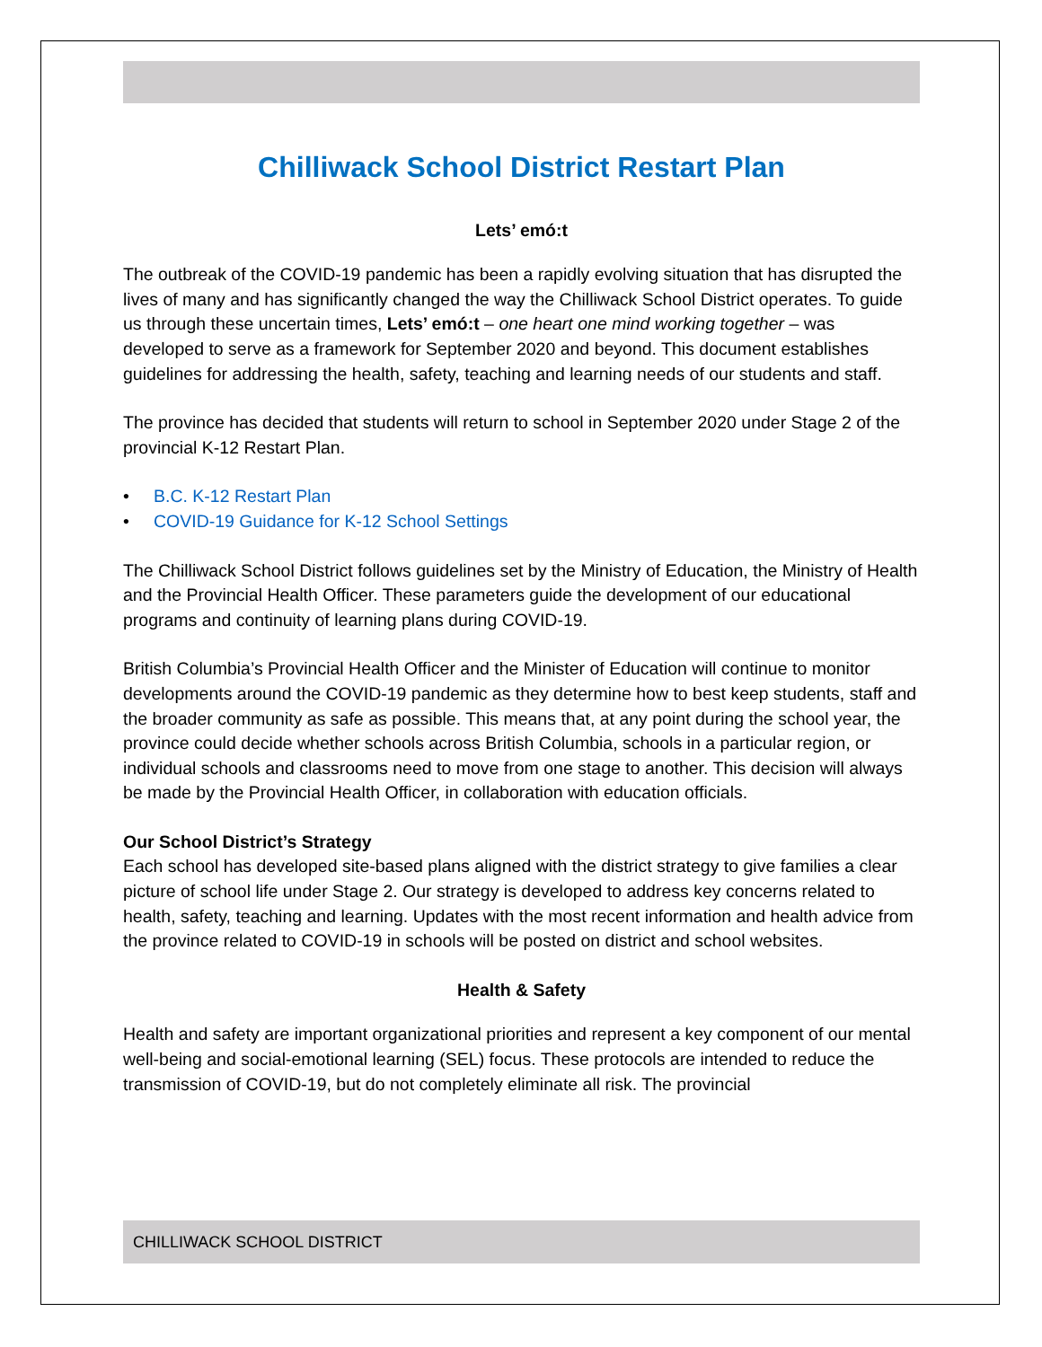Chilliwack School District Restart Plan
Lets’ emó:t
The outbreak of the COVID-19 pandemic has been a rapidly evolving situation that has disrupted the lives of many and has significantly changed the way the Chilliwack School District operates. To guide us through these uncertain times, Lets’ emó:t – one heart one mind working together – was developed to serve as a framework for September 2020 and beyond. This document establishes guidelines for addressing the health, safety, teaching and learning needs of our students and staff.
The province has decided that students will return to school in September 2020 under Stage 2 of the provincial K-12 Restart Plan.
• B.C. K-12 Restart Plan
• COVID-19 Guidance for K-12 School Settings
The Chilliwack School District follows guidelines set by the Ministry of Education, the Ministry of Health and the Provincial Health Officer. These parameters guide the development of our educational programs and continuity of learning plans during COVID-19.
British Columbia’s Provincial Health Officer and the Minister of Education will continue to monitor developments around the COVID-19 pandemic as they determine how to best keep students, staff and the broader community as safe as possible. This means that, at any point during the school year, the province could decide whether schools across British Columbia, schools in a particular region, or individual schools and classrooms need to move from one stage to another. This decision will always be made by the Provincial Health Officer, in collaboration with education officials.
Our School District’s Strategy
Each school has developed site-based plans aligned with the district strategy to give families a clear picture of school life under Stage 2. Our strategy is developed to address key concerns related to health, safety, teaching and learning. Updates with the most recent information and health advice from the province related to COVID-19 in schools will be posted on district and school websites.
Health & Safety
Health and safety are important organizational priorities and represent a key component of our mental well-being and social-emotional learning (SEL) focus. These protocols are intended to reduce the transmission of COVID-19, but do not completely eliminate all risk. The provincial
CHILLIWACK SCHOOL DISTRICT